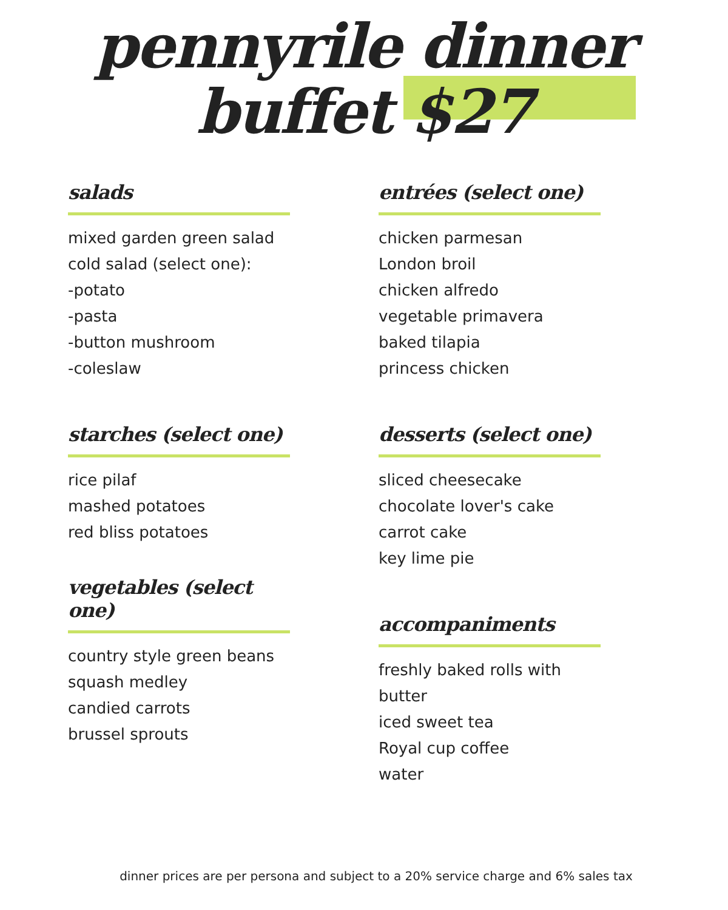pennyrile dinner
buffet $27
salads
mixed garden green salad
cold salad (select one):
-potato
-pasta
-button mushroom
-coleslaw
starches (select one)
rice pilaf
mashed potatoes
red bliss potatoes
vegetables (select one)
country style green beans
squash medley
candied carrots
brussel sprouts
entrées (select one)
chicken parmesan
London broil
chicken alfredo
vegetable primavera
baked tilapia
princess chicken
desserts (select one)
sliced cheesecake
chocolate lover's cake
carrot cake
key lime pie
accompaniments
freshly baked rolls with butter
iced sweet tea
Royal cup coffee
water
dinner prices are per persona and subject to a 20% service charge and 6% sales tax